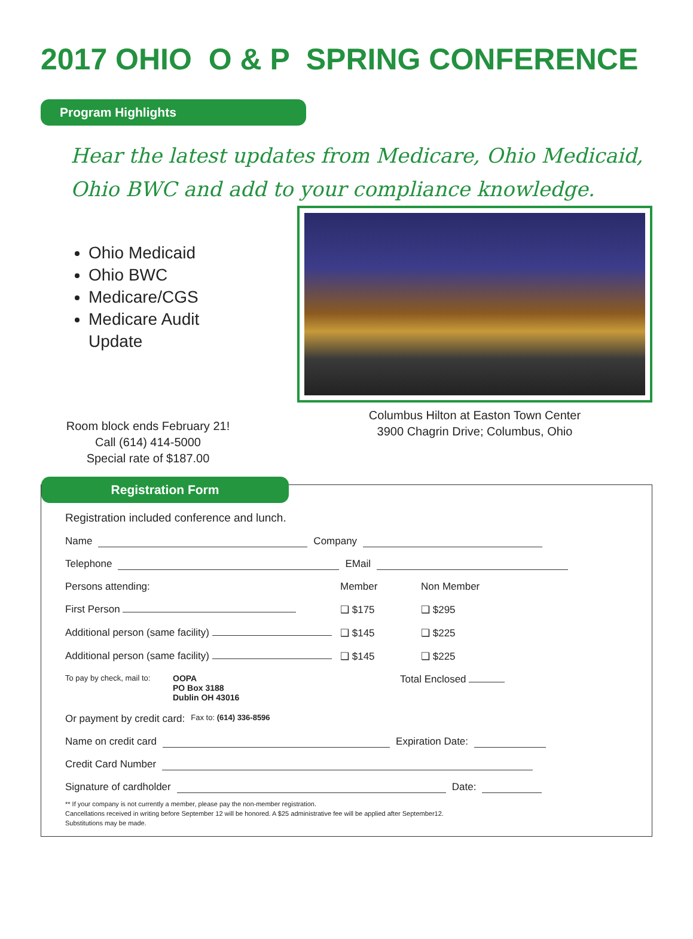2017 OHIO O & P SPRING CONFERENCE
Program Highlights
Hear the latest updates from Medicare, Ohio Medicaid, Ohio BWC and add to your compliance knowledge.
Ohio Medicaid
Ohio BWC
Medicare/CGS
Medicare Audit Update
Room block ends February 21!
Call (614) 414-5000
Special rate of $187.00
Columbus Hilton at Easton Town Center
3900 Chagrin Drive; Columbus, Ohio
Registration Form
Registration included conference and lunch.
Name Company
Telephone EMail
Persons attending: Member Non Member
First Person ❑ $175 ❑ $295
Additional person (same facility) ❑ $145 ❑ $225
Additional person (same facility) ❑ $145 ❑ $225
To pay by check, mail to: OOPA
PO Box 3188
Dublin OH 43016 Total Enclosed
Or payment by credit card: Fax to: (614) 336-8596
Name on credit card Expiration Date:
Credit Card Number
Signature of cardholder Date:
** If your company is not currently a member, please pay the non-member registration.
Cancellations received in writing before September 12 will be honored. A $25 administrative fee will be applied after September12.
Substitutions may be made.